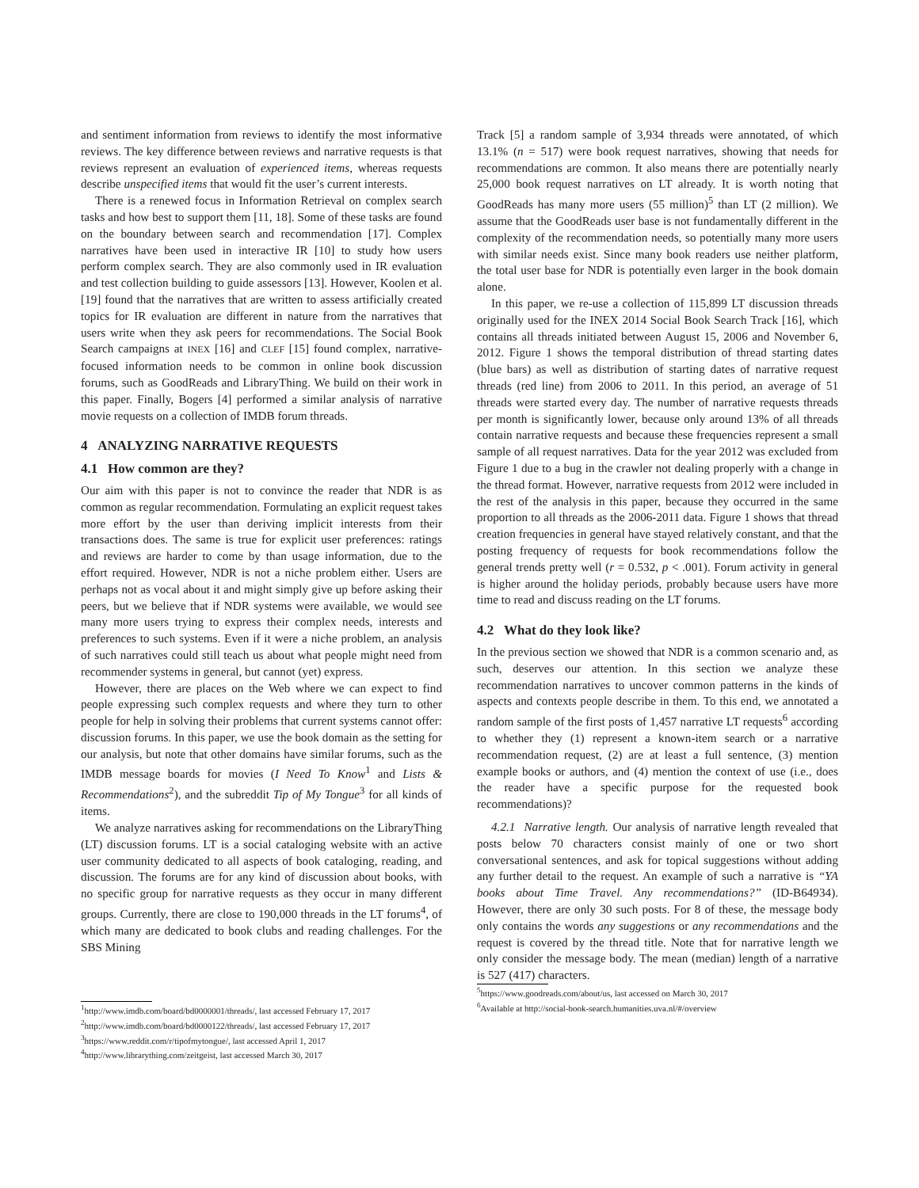and sentiment information from reviews to identify the most informative reviews. The key difference between reviews and narrative requests is that reviews represent an evaluation of experienced items, whereas requests describe unspecified items that would fit the user’s current interests.
There is a renewed focus in Information Retrieval on complex search tasks and how best to support them [11, 18]. Some of these tasks are found on the boundary between search and recommendation [17]. Complex narratives have been used in interactive IR [10] to study how users perform complex search. They are also commonly used in IR evaluation and test collection building to guide assessors [13]. However, Koolen et al. [19] found that the narratives that are written to assess artificially created topics for IR evaluation are different in nature from the narratives that users write when they ask peers for recommendations. The Social Book Search campaigns at INEX [16] and CLEF [15] found complex, narrative-focused information needs to be common in online book discussion forums, such as GoodReads and LibraryThing. We build on their work in this paper. Finally, Bogers [4] performed a similar analysis of narrative movie requests on a collection of IMDB forum threads.
4 ANALYZING NARRATIVE REQUESTS
4.1 How common are they?
Our aim with this paper is not to convince the reader that NDR is as common as regular recommendation. Formulating an explicit request takes more effort by the user than deriving implicit interests from their transactions does. The same is true for explicit user preferences: ratings and reviews are harder to come by than usage information, due to the effort required. However, NDR is not a niche problem either. Users are perhaps not as vocal about it and might simply give up before asking their peers, but we believe that if NDR systems were available, we would see many more users trying to express their complex needs, interests and preferences to such systems. Even if it were a niche problem, an analysis of such narratives could still teach us about what people might need from recommender systems in general, but cannot (yet) express.
However, there are places on the Web where we can expect to find people expressing such complex requests and where they turn to other people for help in solving their problems that current systems cannot offer: discussion forums. In this paper, we use the book domain as the setting for our analysis, but note that other domains have similar forums, such as the IMDB message boards for movies (I Need To Know<sup>1</sup> and Lists & Recommendations<sup>2</sup>), and the subreddit Tip of My Tongue<sup>3</sup> for all kinds of items.
We analyze narratives asking for recommendations on the LibraryThing (LT) discussion forums. LT is a social cataloging website with an active user community dedicated to all aspects of book cataloging, reading, and discussion. The forums are for any kind of discussion about books, with no specific group for narrative requests as they occur in many different groups. Currently, there are close to 190,000 threads in the LT forums<sup>4</sup>, of which many are dedicated to book clubs and reading challenges. For the SBS Mining
<sup>1</sup> http://www.imdb.com/board/bd0000001/threads/, last accessed February 17, 2017
<sup>2</sup> http://www.imdb.com/board/bd0000122/threads/, last accessed February 17, 2017
<sup>3</sup> https://www.reddit.com/r/tipofmytongue/, last accessed April 1, 2017
<sup>4</sup> http://www.librarything.com/zeitgeist, last accessed March 30, 2017
Track [5] a random sample of 3,934 threads were annotated, of which 13.1% (n = 517) were book request narratives, showing that needs for recommendations are common. It also means there are potentially nearly 25,000 book request narratives on LT already. It is worth noting that GoodReads has many more users (55 million)<sup>5</sup> than LT (2 million). We assume that the GoodReads user base is not fundamentally different in the complexity of the recommendation needs, so potentially many more users with similar needs exist. Since many book readers use neither platform, the total user base for NDR is potentially even larger in the book domain alone.
In this paper, we re-use a collection of 115,899 LT discussion threads originally used for the INEX 2014 Social Book Search Track [16], which contains all threads initiated between August 15, 2006 and November 6, 2012. Figure 1 shows the temporal distribution of thread starting dates (blue bars) as well as distribution of starting dates of narrative request threads (red line) from 2006 to 2011. In this period, an average of 51 threads were started every day. The number of narrative requests threads per month is significantly lower, because only around 13% of all threads contain narrative requests and because these frequencies represent a small sample of all request narratives. Data for the year 2012 was excluded from Figure 1 due to a bug in the crawler not dealing properly with a change in the thread format. However, narrative requests from 2012 were included in the rest of the analysis in this paper, because they occurred in the same proportion to all threads as the 2006-2011 data. Figure 1 shows that thread creation frequencies in general have stayed relatively constant, and that the posting frequency of requests for book recommendations follow the general trends pretty well (r = 0.532, p < .001). Forum activity in general is higher around the holiday periods, probably because users have more time to read and discuss reading on the LT forums.
4.2 What do they look like?
In the previous section we showed that NDR is a common scenario and, as such, deserves our attention. In this section we analyze these recommendation narratives to uncover common patterns in the kinds of aspects and contexts people describe in them. To this end, we annotated a random sample of the first posts of 1,457 narrative LT requests<sup>6</sup> according to whether they (1) represent a known-item search or a narrative recommendation request, (2) are at least a full sentence, (3) mention example books or authors, and (4) mention the context of use (i.e., does the reader have a specific purpose for the requested book recommendations)?
4.2.1 Narrative length. Our analysis of narrative length revealed that posts below 70 characters consist mainly of one or two short conversational sentences, and ask for topical suggestions without adding any further detail to the request. An example of such a narrative is “YA books about Time Travel. Any recommendations?” (ID-B64934). However, there are only 30 such posts. For 8 of these, the message body only contains the words any suggestions or any recommendations and the request is covered by the thread title. Note that for narrative length we only consider the message body. The mean (median) length of a narrative is 527 (417) characters.
<sup>5</sup> https://www.goodreads.com/about/us, last accessed on March 30, 2017
<sup>6</sup> Available at http://social-book-search.humanities.uva.nl/#/overview